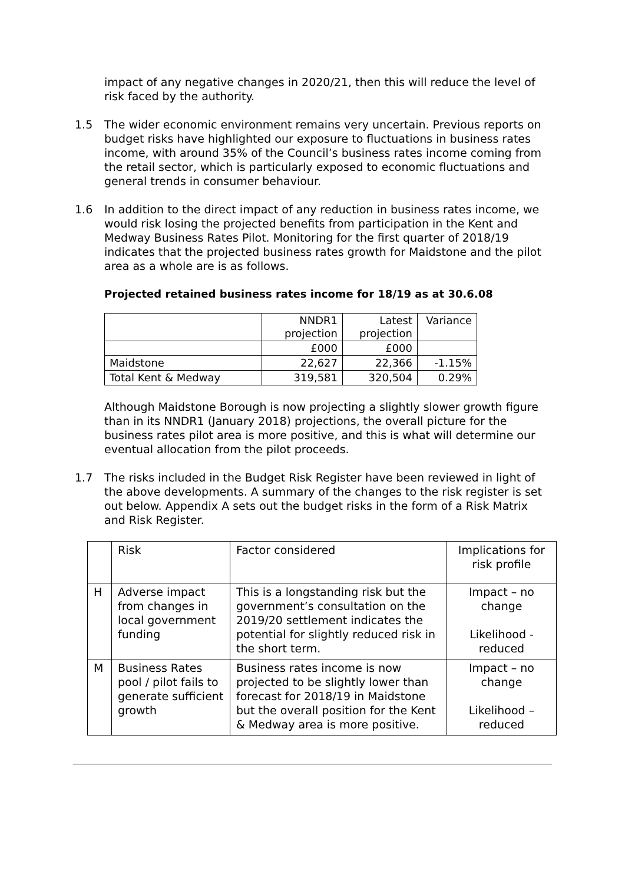impact of any negative changes in 2020/21, then this will reduce the level of risk faced by the authority.
1.5 The wider economic environment remains very uncertain. Previous reports on budget risks have highlighted our exposure to fluctuations in business rates income, with around 35% of the Council’s business rates income coming from the retail sector, which is particularly exposed to economic fluctuations and general trends in consumer behaviour.
1.6 In addition to the direct impact of any reduction in business rates income, we would risk losing the projected benefits from participation in the Kent and Medway Business Rates Pilot. Monitoring for the first quarter of 2018/19 indicates that the projected business rates growth for Maidstone and the pilot area as a whole are is as follows.
Projected retained business rates income for 18/19 as at 30.6.08
| | NNDR1 projection | Latest projection | Variance |
| | £000 | £000 | |
| Maidstone | 22,627 | 22,366 | -1.15% |
| Total Kent & Medway | 319,581 | 320,504 | 0.29% |
Although Maidstone Borough is now projecting a slightly slower growth figure than in its NNDR1 (January 2018) projections, the overall picture for the business rates pilot area is more positive, and this is what will determine our eventual allocation from the pilot proceeds.
1.7 The risks included in the Budget Risk Register have been reviewed in light of the above developments. A summary of the changes to the risk register is set out below. Appendix A sets out the budget risks in the form of a Risk Matrix and Risk Register.
| | Risk | Factor considered | Implications for risk profile |
| H | Adverse impact from changes in local government funding | This is a longstanding risk but the government’s consultation on the 2019/20 settlement indicates the potential for slightly reduced risk in the short term. | Impact – no change Likelihood - reduced |
| M | Business Rates pool / pilot fails to generate sufficient growth | Business rates income is now projected to be slightly lower than forecast for 2018/19 in Maidstone but the overall position for the Kent & Medway area is more positive. | Impact – no change Likelihood – reduced |